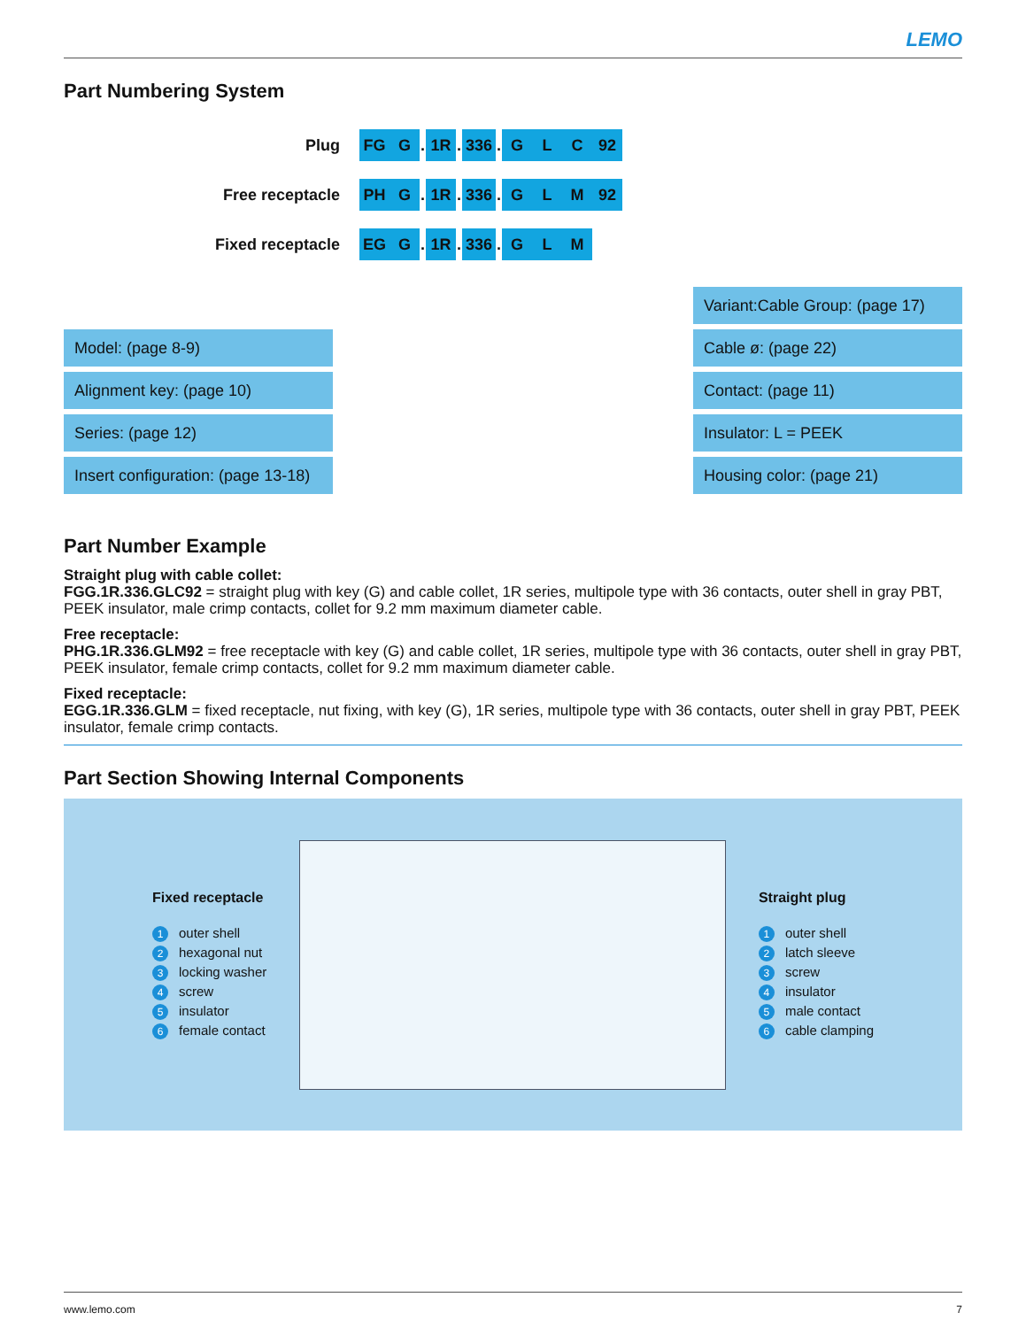LEMO
Part Numbering System
| Plug | FG | G | . | 1R | . | 336 | . | G | L | C | 92 |
| Free receptacle | PH | G | . | 1R | . | 336 | . | G | L | M | 92 |
| Fixed receptacle | EG | G | . | 1R | . | 336 | . | G | L | M | |
-
Model: (page 8-9)
Alignment key: (page 10)
Series: (page 12)
Insert configuration: (page 13-18)
Variant:Cable Group: (page 17)
Cable ø: (page 22)
Contact: (page 11)
Insulator: L = PEEK
Housing color: (page 21)
Part Number Example
Straight plug with cable collet:
FGG.1R.336.GLC92 = straight plug with key (G) and cable collet, 1R series, multipole type with 36 contacts, outer shell in gray PBT, PEEK insulator, male crimp contacts, collet for 9.2 mm maximum diameter cable.
Free receptacle:
PHG.1R.336.GLM92 = free receptacle with key (G) and cable collet, 1R series, multipole type with 36 contacts, outer shell in gray PBT, PEEK insulator, female crimp contacts, collet for 9.2 mm maximum diameter cable.
Fixed receptacle:
EGG.1R.336.GLM = fixed receptacle, nut fixing, with key (G), 1R series, multipole type with 36 contacts, outer shell in gray PBT, PEEK insulator, female crimp contacts.
Part Section Showing Internal Components
Fixed receptacle
1 outer shell
2 hexagonal nut
3 locking washer
4 screw
5 insulator
6 female contact
Straight plug
1 outer shell
2 latch sleeve
3 screw
4 insulator
5 male contact
6 cable clamping
www.lemo.com 7